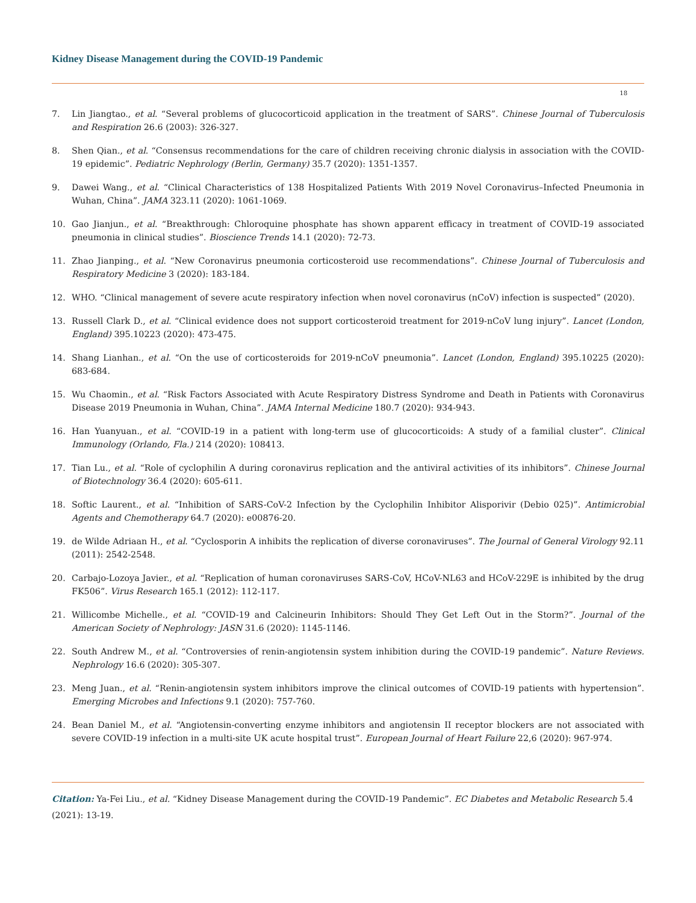Kidney Disease Management during the COVID-19 Pandemic
18
7. Lin Jiangtao., et al. “Several problems of glucocorticoid application in the treatment of SARS”. Chinese Journal of Tuberculosis and Respiration 26.6 (2003): 326-327.
8. Shen Qian., et al. “Consensus recommendations for the care of children receiving chronic dialysis in association with the COVID-19 epidemic”. Pediatric Nephrology (Berlin, Germany) 35.7 (2020): 1351-1357.
9. Dawei Wang., et al. “Clinical Characteristics of 138 Hospitalized Patients With 2019 Novel Coronavirus–Infected Pneumonia in Wuhan, China”. JAMA 323.11 (2020): 1061-1069.
10. Gao Jianjun., et al. “Breakthrough: Chloroquine phosphate has shown apparent efficacy in treatment of COVID-19 associated pneumonia in clinical studies”. Bioscience Trends 14.1 (2020): 72-73.
11. Zhao Jianping., et al. “New Coronavirus pneumonia corticosteroid use recommendations”. Chinese Journal of Tuberculosis and Respiratory Medicine 3 (2020): 183-184.
12. WHO. “Clinical management of severe acute respiratory infection when novel coronavirus (nCoV) infection is suspected” (2020).
13. Russell Clark D., et al. “Clinical evidence does not support corticosteroid treatment for 2019-nCoV lung injury”. Lancet (London, England) 395.10223 (2020): 473-475.
14. Shang Lianhan., et al. “On the use of corticosteroids for 2019-nCoV pneumonia”. Lancet (London, England) 395.10225 (2020): 683-684.
15. Wu Chaomin., et al. “Risk Factors Associated with Acute Respiratory Distress Syndrome and Death in Patients with Coronavirus Disease 2019 Pneumonia in Wuhan, China”. JAMA Internal Medicine 180.7 (2020): 934-943.
16. Han Yuanyuan., et al. “COVID-19 in a patient with long-term use of glucocorticoids: A study of a familial cluster”. Clinical Immunology (Orlando, Fla.) 214 (2020): 108413.
17. Tian Lu., et al. “Role of cyclophilin A during coronavirus replication and the antiviral activities of its inhibitors”. Chinese Journal of Biotechnology 36.4 (2020): 605-611.
18. Softic Laurent., et al. “Inhibition of SARS-CoV-2 Infection by the Cyclophilin Inhibitor Alisporivir (Debio 025)”. Antimicrobial Agents and Chemotherapy 64.7 (2020): e00876-20.
19. de Wilde Adriaan H., et al. “Cyclosporin A inhibits the replication of diverse coronaviruses”. The Journal of General Virology 92.11 (2011): 2542-2548.
20. Carbajo-Lozoya Javier., et al. “Replication of human coronaviruses SARS-CoV, HCoV-NL63 and HCoV-229E is inhibited by the drug FK506”. Virus Research 165.1 (2012): 112-117.
21. Willicombe Michelle., et al. “COVID-19 and Calcineurin Inhibitors: Should They Get Left Out in the Storm?”. Journal of the American Society of Nephrology: JASN 31.6 (2020): 1145-1146.
22. South Andrew M., et al. “Controversies of renin-angiotensin system inhibition during the COVID-19 pandemic”. Nature Reviews. Nephrology 16.6 (2020): 305-307.
23. Meng Juan., et al. “Renin-angiotensin system inhibitors improve the clinical outcomes of COVID-19 patients with hypertension”. Emerging Microbes and Infections 9.1 (2020): 757-760.
24. Bean Daniel M., et al. “Angiotensin-converting enzyme inhibitors and angiotensin II receptor blockers are not associated with severe COVID-19 infection in a multi-site UK acute hospital trust”. European Journal of Heart Failure 22,6 (2020): 967-974.
Citation: Ya-Fei Liu., et al. “Kidney Disease Management during the COVID-19 Pandemic”. EC Diabetes and Metabolic Research 5.4 (2021): 13-19.